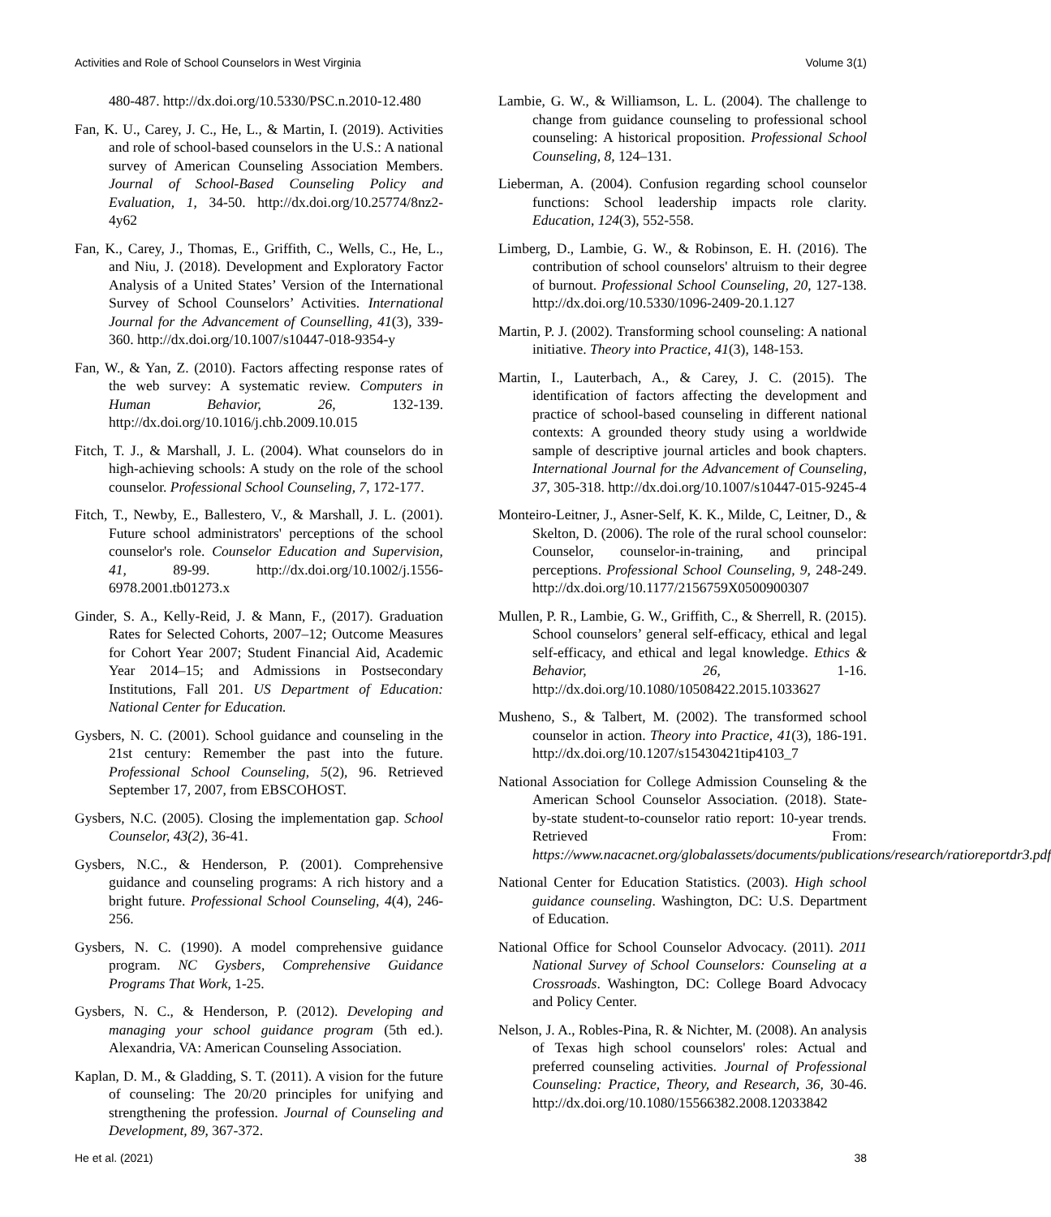Activities and Role of School Counselors in West Virginia Volume 3(1)
480-487. http://dx.doi.org/10.5330/PSC.n.2010-12.480
Fan, K. U., Carey, J. C., He, L., & Martin, I. (2019). Activities and role of school-based counselors in the U.S.: A national survey of American Counseling Association Members. Journal of School-Based Counseling Policy and Evaluation, 1, 34-50. http://dx.doi.org/10.25774/8nz2-4y62
Fan, K., Carey, J., Thomas, E., Griffith, C., Wells, C., He, L., and Niu, J. (2018). Development and Exploratory Factor Analysis of a United States’ Version of the International Survey of School Counselors’ Activities. International Journal for the Advancement of Counselling, 41(3), 339-360. http://dx.doi.org/10.1007/s10447-018-9354-y
Fan, W., & Yan, Z. (2010). Factors affecting response rates of the web survey: A systematic review. Computers in Human Behavior, 26, 132-139. http://dx.doi.org/10.1016/j.chb.2009.10.015
Fitch, T. J., & Marshall, J. L. (2004). What counselors do in high-achieving schools: A study on the role of the school counselor. Professional School Counseling, 7, 172-177.
Fitch, T., Newby, E., Ballestero, V., & Marshall, J. L. (2001). Future school administrators' perceptions of the school counselor's role. Counselor Education and Supervision, 41, 89-99. http://dx.doi.org/10.1002/j.1556-6978.2001.tb01273.x
Ginder, S. A., Kelly-Reid, J. & Mann, F., (2017). Graduation Rates for Selected Cohorts, 2007–12; Outcome Measures for Cohort Year 2007; Student Financial Aid, Academic Year 2014–15; and Admissions in Postsecondary Institutions, Fall 201. US Department of Education: National Center for Education.
Gysbers, N. C. (2001). School guidance and counseling in the 21st century: Remember the past into the future. Professional School Counseling, 5(2), 96. Retrieved September 17, 2007, from EBSCOHOST.
Gysbers, N.C. (2005). Closing the implementation gap. School Counselor, 43(2), 36-41.
Gysbers, N.C., & Henderson, P. (2001). Comprehensive guidance and counseling programs: A rich history and a bright future. Professional School Counseling, 4(4), 246-256.
Gysbers, N. C. (1990). A model comprehensive guidance program. NC Gysbers, Comprehensive Guidance Programs That Work, 1-25.
Gysbers, N. C., & Henderson, P. (2012). Developing and managing your school guidance program (5th ed.). Alexandria, VA: American Counseling Association.
Kaplan, D. M., & Gladding, S. T. (2011). A vision for the future of counseling: The 20/20 principles for unifying and strengthening the profession. Journal of Counseling and Development, 89, 367-372.
Lambie, G. W., & Williamson, L. L. (2004). The challenge to change from guidance counseling to professional school counseling: A historical proposition. Professional School Counseling, 8, 124–131.
Lieberman, A. (2004). Confusion regarding school counselor functions: School leadership impacts role clarity. Education, 124(3), 552-558.
Limberg, D., Lambie, G. W., & Robinson, E. H. (2016). The contribution of school counselors' altruism to their degree of burnout. Professional School Counseling, 20, 127-138. http://dx.doi.org/10.5330/1096-2409-20.1.127
Martin, P. J. (2002). Transforming school counseling: A national initiative. Theory into Practice, 41(3), 148-153.
Martin, I., Lauterbach, A., & Carey, J. C. (2015). The identification of factors affecting the development and practice of school-based counseling in different national contexts: A grounded theory study using a worldwide sample of descriptive journal articles and book chapters. International Journal for the Advancement of Counseling, 37, 305-318. http://dx.doi.org/10.1007/s10447-015-9245-4
Monteiro-Leitner, J., Asner-Self, K. K., Milde, C, Leitner, D., & Skelton, D. (2006). The role of the rural school counselor: Counselor, counselor-in-training, and principal perceptions. Professional School Counseling, 9, 248-249. http://dx.doi.org/10.1177/2156759X0500900307
Mullen, P. R., Lambie, G. W., Griffith, C., & Sherrell, R. (2015). School counselors’ general self-efficacy, ethical and legal self-efficacy, and ethical and legal knowledge. Ethics & Behavior, 26, 1-16. http://dx.doi.org/10.1080/10508422.2015.1033627
Musheno, S., & Talbert, M. (2002). The transformed school counselor in action. Theory into Practice, 41(3), 186-191. http://dx.doi.org/10.1207/s15430421tip4103_7
National Association for College Admission Counseling & the American School Counselor Association. (2018). State-by-state student-to-counselor ratio report: 10-year trends. Retrieved From: https://www.nacacnet.org/globalassets/documents/publications/research/ratioreportdr3.pdf
National Center for Education Statistics. (2003). High school guidance counseling. Washington, DC: U.S. Department of Education.
National Office for School Counselor Advocacy. (2011). 2011 National Survey of School Counselors: Counseling at a Crossroads. Washington, DC: College Board Advocacy and Policy Center.
Nelson, J. A., Robles-Pina, R. & Nichter, M. (2008). An analysis of Texas high school counselors' roles: Actual and preferred counseling activities. Journal of Professional Counseling: Practice, Theory, and Research, 36, 30-46. http://dx.doi.org/10.1080/15566382.2008.12033842
He et al. (2021) 38